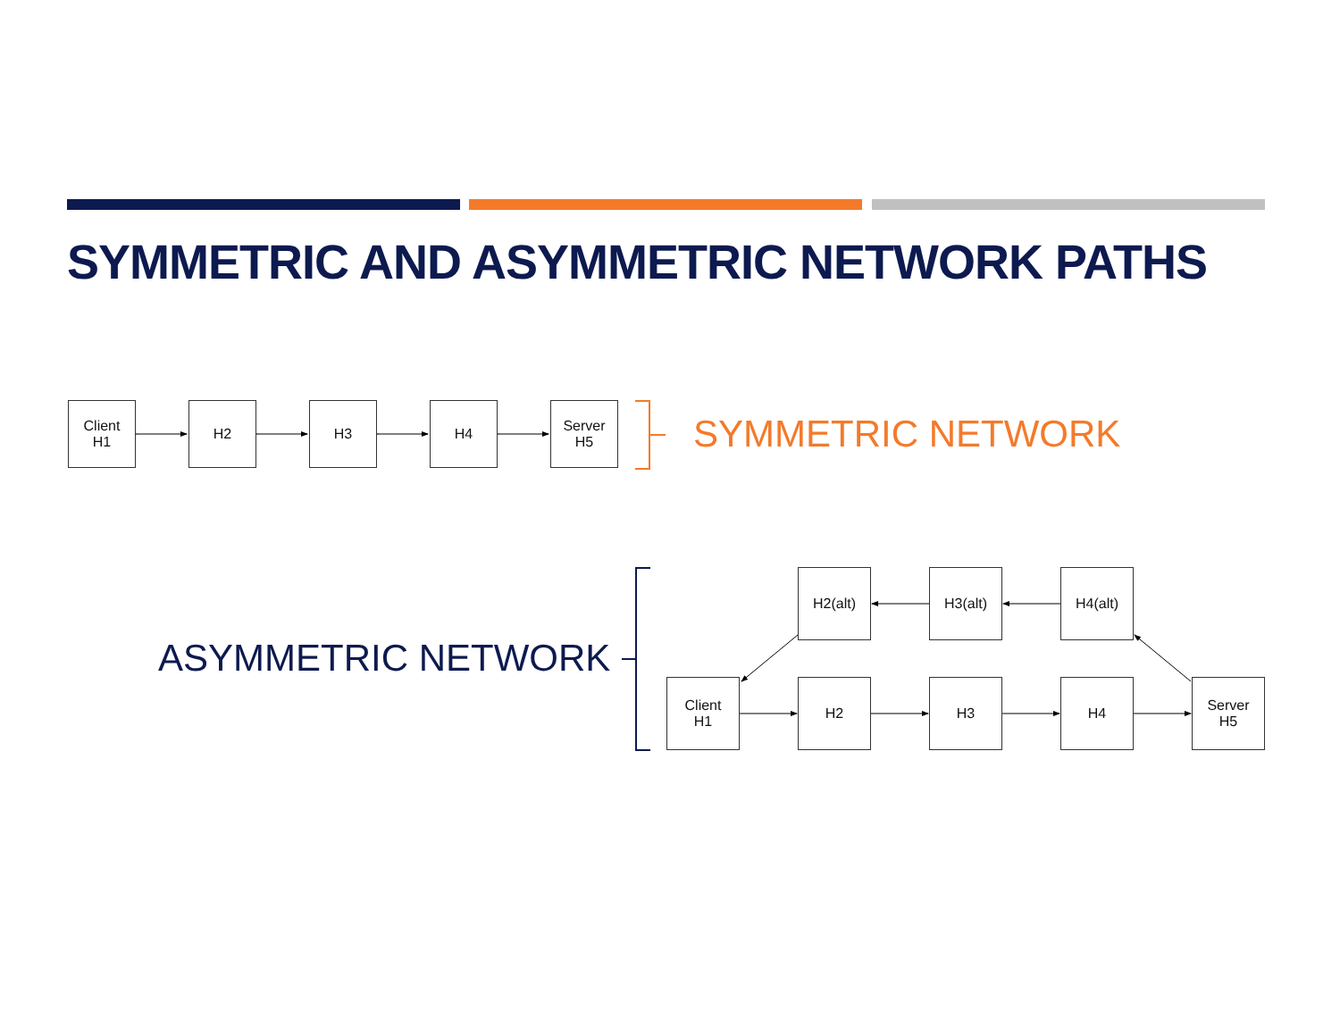SYMMETRIC AND ASYMMETRIC NETWORK PATHS
Client
H1
H2 H3 H4
Server
H5
SYMMETRIC NETWORK
ASYMMETRIC NETWORK
H2(alt) H3(alt) H4(alt)
Client
H1
H2 H3 H4
Server
H5